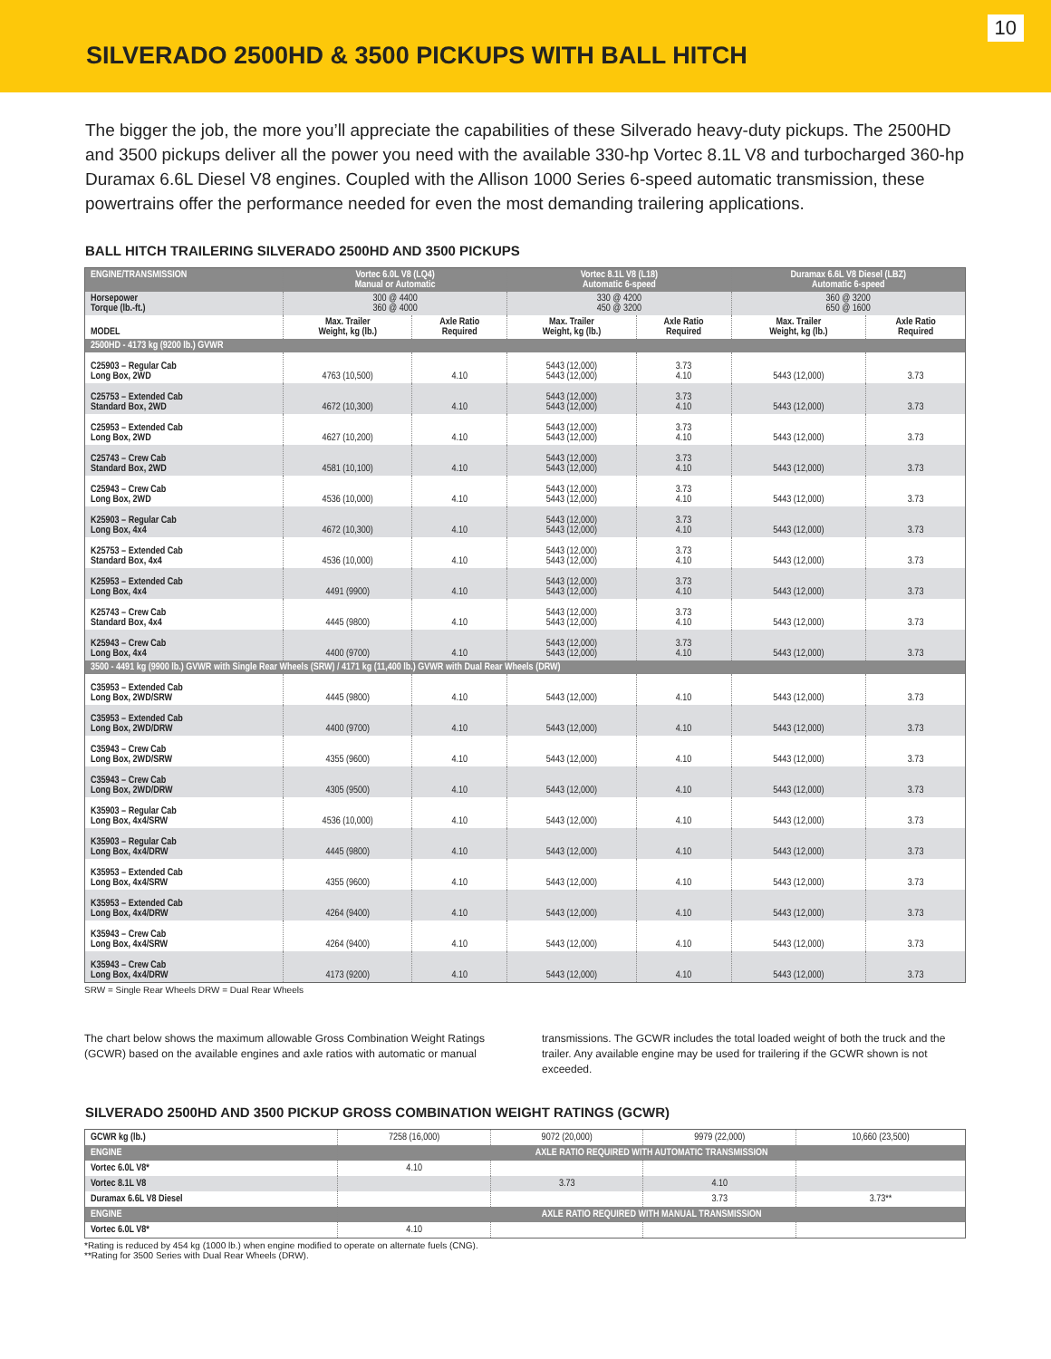SILVERADO 2500HD & 3500 PICKUPS WITH BALL HITCH
10
The bigger the job, the more you’ll appreciate the capabilities of these Silverado heavy-duty pickups. The 2500HD and 3500 pickups deliver all the power you need with the available 330-hp Vortec 8.1L V8 and turbocharged 360-hp Duramax 6.6L Diesel V8 engines. Coupled with the Allison 1000 Series 6-speed automatic transmission, these powertrains offer the performance needed for even the most demanding trailering applications.
BALL HITCH TRAILERING SILVERADO 2500HD AND 3500 PICKUPS
| ENGINE/TRANSMISSION | Vortec 6.0L V8 (LQ4) Manual or Automatic | | Vortec 8.1L V8 (L18) Automatic 6-speed | | Duramax 6.6L V8 Diesel (LBZ) Automatic 6-speed | |
| --- | --- | --- | --- | --- | --- | --- |
| Horsepower Torque (lb.-ft.) | 300 @ 4400 360 @ 4000 | | 330 @ 4200 450 @ 3200 | | 360 @ 3200 650 @ 1600 | |
| MODEL | Max. Trailer Weight, kg (lb.) | Axle Ratio Required | Max. Trailer Weight, kg (lb.) | Axle Ratio Required | Max. Trailer Weight, kg (lb.) | Axle Ratio Required |
| 2500HD - 4173 kg (9200 lb.) GVWR | | | | | | |
| C25903 – Regular Cab Long Box, 2WD | 4763 (10,500) | 4.10 | 5443 (12,000) 5443 (12,000) | 3.73 4.10 | 5443 (12,000) | 3.73 |
| C25753 – Extended Cab Standard Box, 2WD | 4672 (10,300) | 4.10 | 5443 (12,000) 5443 (12,000) | 3.73 4.10 | 5443 (12,000) | 3.73 |
| C25953 – Extended Cab Long Box, 2WD | 4627 (10,200) | 4.10 | 5443 (12,000) 5443 (12,000) | 3.73 4.10 | 5443 (12,000) | 3.73 |
| C25743 – Crew Cab Standard Box, 2WD | 4581 (10,100) | 4.10 | 5443 (12,000) 5443 (12,000) | 3.73 4.10 | 5443 (12,000) | 3.73 |
| C25943 – Crew Cab Long Box, 2WD | 4536 (10,000) | 4.10 | 5443 (12,000) 5443 (12,000) | 3.73 4.10 | 5443 (12,000) | 3.73 |
| K25903 – Regular Cab Long Box, 4x4 | 4672 (10,300) | 4.10 | 5443 (12,000) 5443 (12,000) | 3.73 4.10 | 5443 (12,000) | 3.73 |
| K25753 – Extended Cab Standard Box, 4x4 | 4536 (10,000) | 4.10 | 5443 (12,000) 5443 (12,000) | 3.73 4.10 | 5443 (12,000) | 3.73 |
| K25953 – Extended Cab Long Box, 4x4 | 4491 (9900) | 4.10 | 5443 (12,000) 5443 (12,000) | 3.73 4.10 | 5443 (12,000) | 3.73 |
| K25743 – Crew Cab Standard Box, 4x4 | 4445 (9800) | 4.10 | 5443 (12,000) 5443 (12,000) | 3.73 4.10 | 5443 (12,000) | 3.73 |
| K25943 – Crew Cab Long Box, 4x4 | 4400 (9700) | 4.10 | 5443 (12,000) 5443 (12,000) | 3.73 4.10 | 5443 (12,000) | 3.73 |
| 3500 - 4491 kg (9900 lb.) GVWR with Single Rear Wheels (SRW) / 4171 kg (11,400 lb.) GVWR with Dual Rear Wheels (DRW) | | | | | | |
| C35953 – Extended Cab Long Box, 2WD/SRW | 4445 (9800) | 4.10 | 5443 (12,000) | 4.10 | 5443 (12,000) | 3.73 |
| C35953 – Extended Cab Long Box, 2WD/DRW | 4400 (9700) | 4.10 | 5443 (12,000) | 4.10 | 5443 (12,000) | 3.73 |
| C35943 – Crew Cab Long Box, 2WD/SRW | 4355 (9600) | 4.10 | 5443 (12,000) | 4.10 | 5443 (12,000) | 3.73 |
| C35943 – Crew Cab Long Box, 2WD/DRW | 4305 (9500) | 4.10 | 5443 (12,000) | 4.10 | 5443 (12,000) | 3.73 |
| K35903 – Regular Cab Long Box, 4x4/SRW | 4536 (10,000) | 4.10 | 5443 (12,000) | 4.10 | 5443 (12,000) | 3.73 |
| K35903 – Regular Cab Long Box, 4x4/DRW | 4445 (9800) | 4.10 | 5443 (12,000) | 4.10 | 5443 (12,000) | 3.73 |
| K35953 – Extended Cab Long Box, 4x4/SRW | 4355 (9600) | 4.10 | 5443 (12,000) | 4.10 | 5443 (12,000) | 3.73 |
| K35953 – Extended Cab Long Box, 4x4/DRW | 4264 (9400) | 4.10 | 5443 (12,000) | 4.10 | 5443 (12,000) | 3.73 |
| K35943 – Crew Cab Long Box, 4x4/SRW | 4264 (9400) | 4.10 | 5443 (12,000) | 4.10 | 5443 (12,000) | 3.73 |
| K35943 – Crew Cab Long Box, 4x4/DRW | 4173 (9200) | 4.10 | 5443 (12,000) | 4.10 | 5443 (12,000) | 3.73 |
SRW = Single Rear Wheels DRW = Dual Rear Wheels
The chart below shows the maximum allowable Gross Combination Weight Ratings (GCWR) based on the available engines and axle ratios with automatic or manual
transmissions. The GCWR includes the total loaded weight of both the truck and the trailer. Any available engine may be used for trailering if the GCWR shown is not exceeded.
SILVERADO 2500HD AND 3500 PICKUP GROSS COMBINATION WEIGHT RATINGS (GCWR)
| GCWR kg (lb.) | 7258 (16,000) | 9072 (20,000) | 9979 (22,000) | 10,660 (23,500) |
| ENGINE | AXLE RATIO REQUIRED WITH AUTOMATIC TRANSMISSION | | | |
| Vortec 6.0L V8* | 4.10 | | | |
| Vortec 8.1L V8 | | 3.73 | 4.10 | |
| Duramax 6.6L V8 Diesel | | | 3.73 | 3.73** |
| ENGINE | AXLE RATIO REQUIRED WITH MANUAL TRANSMISSION | | | |
| Vortec 6.0L V8* | 4.10 | | | |
*Rating is reduced by 454 kg (1000 lb.) when engine modified to operate on alternate fuels (CNG).
**Rating for 3500 Series with Dual Rear Wheels (DRW).